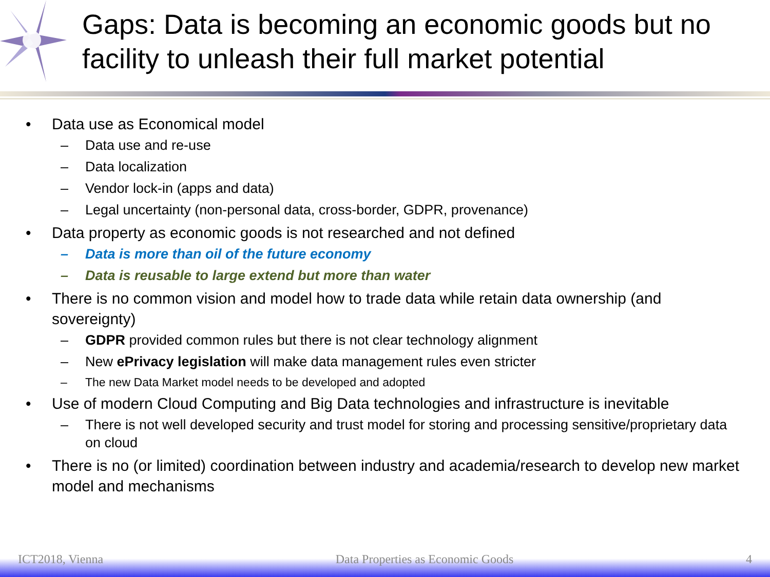Gaps: Data is becoming an economic goods but no facility to unleash their full market potential
• Data use as Economical model
– Data use and re-use
– Data localization
– Vendor lock-in (apps and data)
– Legal uncertainty (non-personal data, cross-border, GDPR, provenance)
• Data property as economic goods is not researched and not defined
– Data is more than oil of the future economy
– Data is reusable to large extend but more than water
• There is no common vision and model how to trade data while retain data ownership (and sovereignty)
– GDPR provided common rules but there is not clear technology alignment
– New ePrivacy legislation will make data management rules even stricter
– The new Data Market model needs to be developed and adopted
• Use of modern Cloud Computing and Big Data technologies and infrastructure is inevitable
– There is not well developed security and trust model for storing and processing sensitive/proprietary data on cloud
• There is no (or limited) coordination between industry and academia/research to develop new market model and mechanisms
ICT2018, Vienna Data Properties as Economic Goods 4